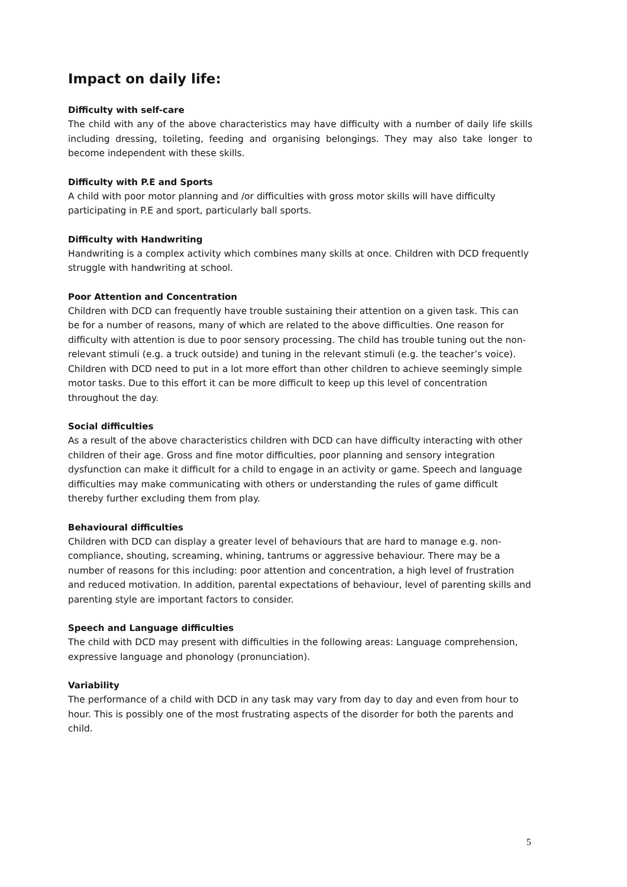Impact on daily life:
Difficulty with self-care
The child with any of the above characteristics may have difficulty with a number of daily life skills including dressing, toileting, feeding and organising belongings. They may also take longer to become independent with these skills.
Difficulty with P.E and Sports
A child with poor motor planning and /or difficulties with gross motor skills will have difficulty participating in P.E and sport, particularly ball sports.
Difficulty with Handwriting
Handwriting is a complex activity which combines many skills at once. Children with DCD frequently struggle with handwriting at school.
Poor Attention and Concentration
Children with DCD can frequently have trouble sustaining their attention on a given task. This can be for a number of reasons, many of which are related to the above difficulties. One reason for difficulty with attention is due to poor sensory processing. The child has trouble tuning out the non-relevant stimuli (e.g. a truck outside) and tuning in the relevant stimuli (e.g. the teacher’s voice). Children with DCD need to put in a lot more effort than other children to achieve seemingly simple motor tasks. Due to this effort it can be more difficult to keep up this level of concentration throughout the day.
Social difficulties
As a result of the above characteristics children with DCD can have difficulty interacting with other children of their age. Gross and fine motor difficulties, poor planning and sensory integration dysfunction can make it difficult for a child to engage in an activity or game. Speech and language difficulties may make communicating with others or understanding the rules of game difficult thereby further excluding them from play.
Behavioural difficulties
Children with DCD can display a greater level of behaviours that are hard to manage e.g. non-compliance, shouting, screaming, whining, tantrums or aggressive behaviour. There may be a number of reasons for this including: poor attention and concentration, a high level of frustration and reduced motivation. In addition, parental expectations of behaviour, level of parenting skills and parenting style are important factors to consider.
Speech and Language difficulties
The child with DCD may present with difficulties in the following areas: Language comprehension, expressive language and phonology (pronunciation).
Variability
The performance of a child with DCD in any task may vary from day to day and even from hour to hour. This is possibly one of the most frustrating aspects of the disorder for both the parents and child.
5